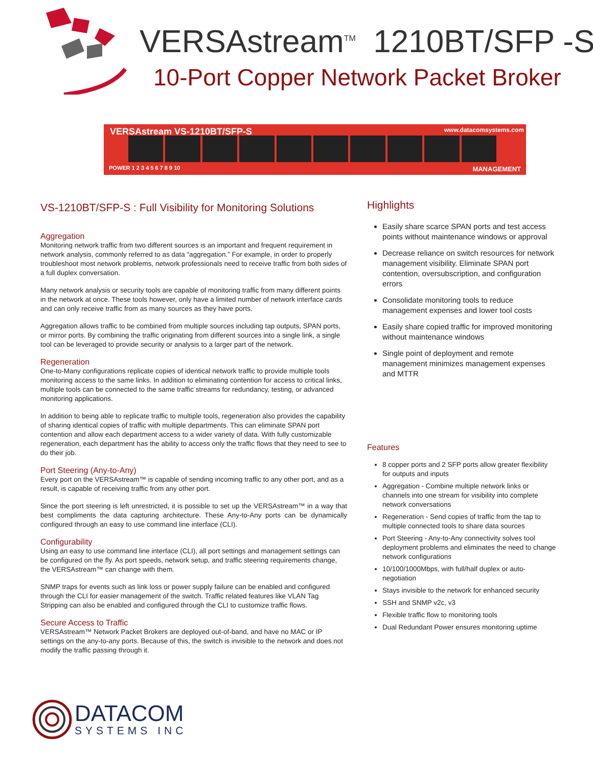VERSAstream<sup>TM</sup> 1210BT/SFP -S
10-Port Copper Network Packet Broker
VERSAstream VS-1210BT/SFP-S www.datacomsystems.com
POWER 1 2 3 4 5 6 7 8 9 10 MANAGEMENT
VS-1210BT/SFP-S : Full Visibility for Monitoring Solutions
Aggregation
Monitoring network traffic from two different sources is an important and frequent requirement in network analysis, commonly referred to as data “aggregation.” For example, in order to properly troubleshoot most network problems, network professionals need to receive traffic from both sides of a full duplex conversation.
Many network analysis or security tools are capable of monitoring traffic from many different points in the network at once. These tools however, only have a limited number of network interface cards and can only receive traffic from as many sources as they have ports.
Aggregation allows traffic to be combined from multiple sources including tap outputs, SPAN ports, or mirror ports. By combining the traffic originating from different sources into a single link, a single tool can be leveraged to provide security or analysis to a larger part of the network.
Regeneration
One-to-Many configurations replicate copies of identical network traffic to provide multiple tools monitoring access to the same links. In addition to eliminating contention for access to critical links, multiple tools can be connected to the same traffic streams for redundancy, testing, or advanced monitoring applications.
In addition to being able to replicate traffic to multiple tools, regeneration also provides the capability of sharing identical copies of traffic with multiple departments. This can eliminate SPAN port contention and allow each department access to a wider variety of data. With fully customizable regeneration, each department has the ability to access only the traffic flows that they need to see to do their job.
Port Steering (Any-to-Any)
Every port on the VERSAstream™ is capable of sending incoming traffic to any other port, and as a result, is capable of receiving traffic from any other port.
Since the port steering is left unrestricted, it is possible to set up the VERSAstream™ in a way that best compliments the data capturing architecture. These Any-to-Any ports can be dynamically configured through an easy to use command line interface (CLI).
Configurability
Using an easy to use command line interface (CLI), all port settings and management settings can be configured on the fly. As port speeds, network setup, and traffic steering requirements change, the VERSAstream™ can change with them.
SNMP traps for events such as link loss or power supply failure can be enabled and configured through the CLI for easier management of the switch. Traffic related features like VLAN Tag Stripping can also be enabled and configured through the CLI to customize traffic flows.
Secure Access to Traffic
VERSAstream™ Network Packet Brokers are deployed out-of-band, and have no MAC or IP settings on the any-to-any ports. Because of this, the switch is invisible to the network and does not modify the traffic passing through it.
Highlights
Easily share scarce SPAN ports and test access points without maintenance windows or approval
Decrease reliance on switch resources for network management visibility. Eliminate SPAN port contention, oversubscription, and configuration errors
Consolidate monitoring tools to reduce management expenses and lower tool costs
Easily share copied traffic for improved monitoring without maintenance windows
Single point of deployment and remote management minimizes management expenses and MTTR
Features
8 copper ports and 2 SFP ports allow greater flexibility for outputs and inputs
Aggregation - Combine multiple network links or channels into one stream for visibility into complete network conversations
Regeneration - Send copies of traffic from the tap to multiple connected tools to share data sources
Port Steering - Any-to-Any connectivity solves tool deployment problems and eliminates the need to change network configurations
10/100/1000Mbps, with full/half duplex or auto-negotiation
Stays invisible to the network for enhanced security
SSH and SNMP v2c, v3
Flexible traffic flow to monitoring tools
Dual Redundant Power ensures monitoring uptime
DATACOM
SYSTEMS INC